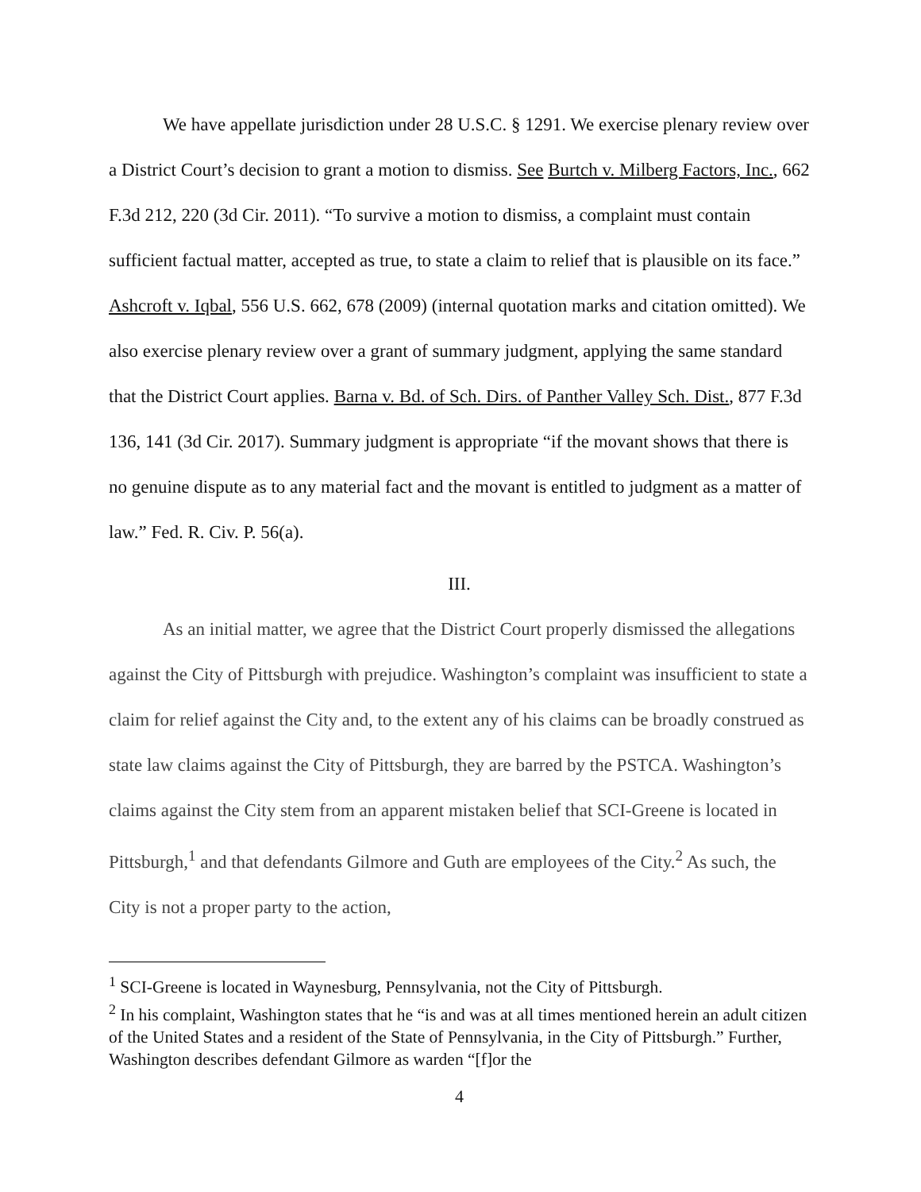We have appellate jurisdiction under 28 U.S.C. § 1291. We exercise plenary review over a District Court’s decision to grant a motion to dismiss. See Burtch v. Milberg Factors, Inc., 662 F.3d 212, 220 (3d Cir. 2011). “To survive a motion to dismiss, a complaint must contain sufficient factual matter, accepted as true, to state a claim to relief that is plausible on its face.” Ashcroft v. Iqbal, 556 U.S. 662, 678 (2009) (internal quotation marks and citation omitted). We also exercise plenary review over a grant of summary judgment, applying the same standard that the District Court applies. Barna v. Bd. of Sch. Dirs. of Panther Valley Sch. Dist., 877 F.3d 136, 141 (3d Cir. 2017). Summary judgment is appropriate “if the movant shows that there is no genuine dispute as to any material fact and the movant is entitled to judgment as a matter of law.” Fed. R. Civ. P. 56(a).
III.
As an initial matter, we agree that the District Court properly dismissed the allegations against the City of Pittsburgh with prejudice. Washington’s complaint was insufficient to state a claim for relief against the City and, to the extent any of his claims can be broadly construed as state law claims against the City of Pittsburgh, they are barred by the PSTCA. Washington’s claims against the City stem from an apparent mistaken belief that SCI-Greene is located in Pittsburgh,<sup>1</sup> and that defendants Gilmore and Guth are employees of the City.<sup>2</sup> As such, the City is not a proper party to the action,
<sup>1</sup> SCI-Greene is located in Waynesburg, Pennsylvania, not the City of Pittsburgh.
<sup>2</sup> In his complaint, Washington states that he “is and was at all times mentioned herein an adult citizen of the United States and a resident of the State of Pennsylvania, in the City of Pittsburgh.” Further, Washington describes defendant Gilmore as warden “[f]or the
4